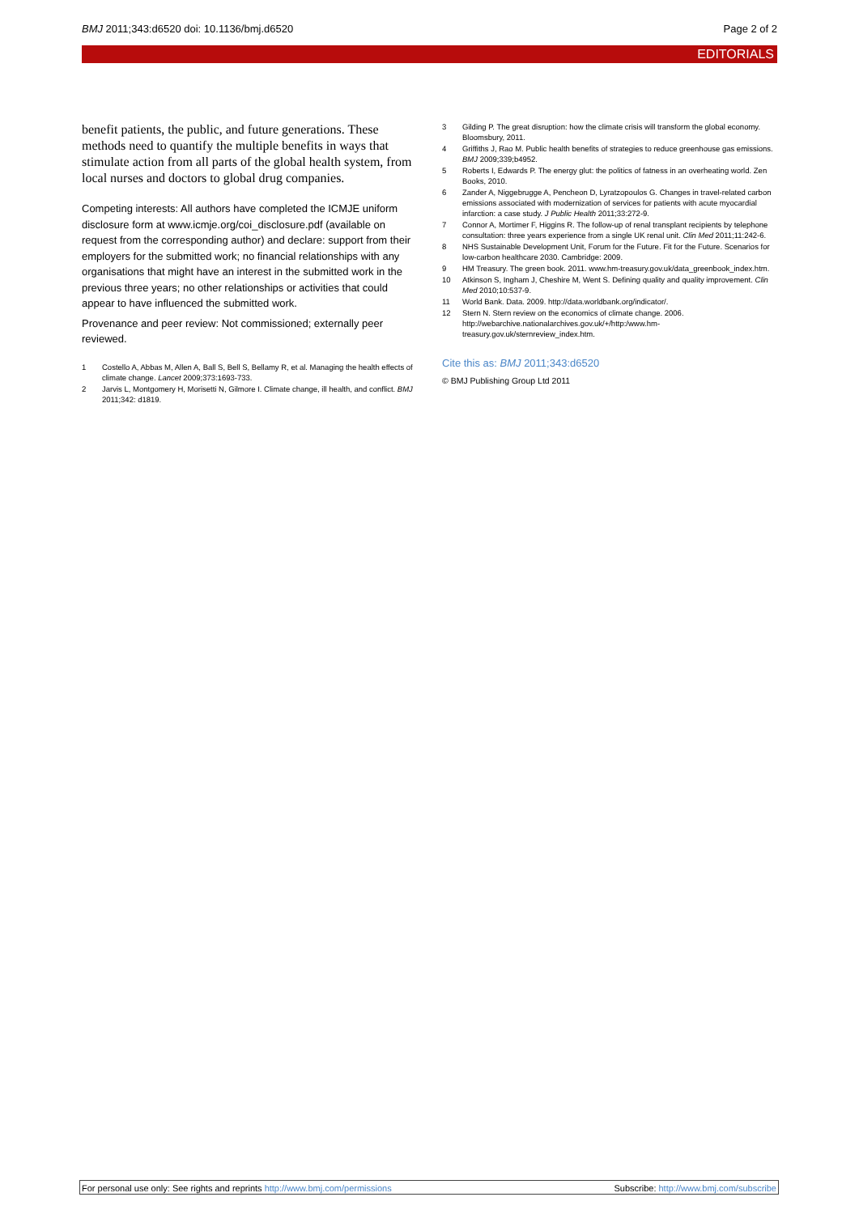BMJ 2011;343:d6520 doi: 10.1136/bmj.d6520 Page 2 of 2
EDITORIALS
benefit patients, the public, and future generations. These methods need to quantify the multiple benefits in ways that stimulate action from all parts of the global health system, from local nurses and doctors to global drug companies.
Competing interests: All authors have completed the ICMJE uniform disclosure form at www.icmje.org/coi_disclosure.pdf (available on request from the corresponding author) and declare: support from their employers for the submitted work; no financial relationships with any organisations that might have an interest in the submitted work in the previous three years; no other relationships or activities that could appear to have influenced the submitted work.
Provenance and peer review: Not commissioned; externally peer reviewed.
1 Costello A, Abbas M, Allen A, Ball S, Bell S, Bellamy R, et al. Managing the health effects of climate change. Lancet 2009;373:1693-733.
2 Jarvis L, Montgomery H, Morisetti N, Gilmore I. Climate change, ill health, and conflict. BMJ 2011;342: d1819.
3 Gilding P. The great disruption: how the climate crisis will transform the global economy. Bloomsbury, 2011.
4 Griffiths J, Rao M. Public health benefits of strategies to reduce greenhouse gas emissions. BMJ 2009;339;b4952.
5 Roberts I, Edwards P. The energy glut: the politics of fatness in an overheating world. Zen Books, 2010.
6 Zander A, Niggebrugge A, Pencheon D, Lyratzopoulos G. Changes in travel-related carbon emissions associated with modernization of services for patients with acute myocardial infarction: a case study. J Public Health 2011;33:272-9.
7 Connor A, Mortimer F, Higgins R. The follow-up of renal transplant recipients by telephone consultation: three years experience from a single UK renal unit. Clin Med 2011;11:242-6.
8 NHS Sustainable Development Unit, Forum for the Future. Fit for the Future. Scenarios for low-carbon healthcare 2030. Cambridge: 2009.
9 HM Treasury. The green book. 2011. www.hm-treasury.gov.uk/data_greenbook_index.htm.
10 Atkinson S, Ingham J, Cheshire M, Went S. Defining quality and quality improvement. Clin Med 2010;10:537-9.
11 World Bank. Data. 2009. http://data.worldbank.org/indicator/.
12 Stern N. Stern review on the economics of climate change. 2006. http://webarchive.nationalarchives.gov.uk/+/http:/www.hm-treasury.gov.uk/sternreview_index.htm.
Cite this as: BMJ 2011;343:d6520
© BMJ Publishing Group Ltd 2011
For personal use only: See rights and reprints http://www.bmj.com/permissions Subscribe: http://www.bmj.com/subscribe